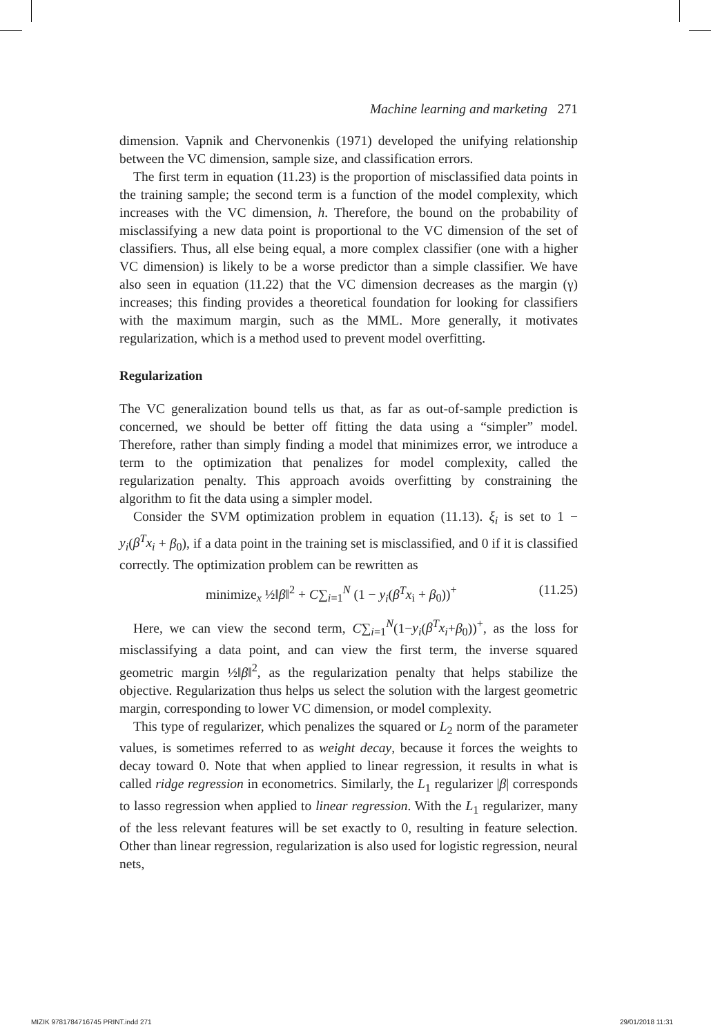Machine learning and marketing 271
dimension. Vapnik and Chervonenkis (1971) developed the unifying relationship between the VC dimension, sample size, and classification errors.
The first term in equation (11.23) is the proportion of misclassified data points in the training sample; the second term is a function of the model complexity, which increases with the VC dimension, h. Therefore, the bound on the probability of misclassifying a new data point is proportional to the VC dimension of the set of classifiers. Thus, all else being equal, a more complex classifier (one with a higher VC dimension) is likely to be a worse predictor than a simple classifier. We have also seen in equation (11.22) that the VC dimension decreases as the margin (γ) increases; this finding provides a theoretical foundation for looking for classifiers with the maximum margin, such as the MML. More generally, it motivates regularization, which is a method used to prevent model overfitting.
Regularization
The VC generalization bound tells us that, as far as out-of-sample prediction is concerned, we should be better off fitting the data using a “simpler” model. Therefore, rather than simply finding a model that minimizes error, we introduce a term to the optimization that penalizes for model complexity, called the regularization penalty. This approach avoids overfitting by constraining the algorithm to fit the data using a simpler model.
Consider the SVM optimization problem in equation (11.13). ξ<sub>i</sub> is set to 1 − y<sub>i</sub>(β<sup>T</sup>x<sub>i</sub> + β<sub>0</sub>), if a data point in the training set is misclassified, and 0 if it is classified correctly. The optimization problem can be rewritten as
minimize<sub>x</sub> ½‖β‖<sup>2</sup> + C∑<sub>i=1</sub><sup>N</sup> (1 − y<sub>i</sub>(β<sup>T</sup>x<sub>i</sub> + β<sub>0</sub>))<sup>+</sup> (11.25)
Here, we can view the second term, C∑<sub>i=1</sub><sup>N</sup>(1−y<sub>i</sub>(β<sup>T</sup>x<sub>i</sub>+β<sub>0</sub>))<sup>+</sup>, as the loss for misclassifying a data point, and can view the first term, the inverse squared geometric margin ½‖β‖<sup>2</sup>, as the regularization penalty that helps stabilize the objective. Regularization thus helps us select the solution with the largest geometric margin, corresponding to lower VC dimension, or model complexity.
This type of regularizer, which penalizes the squared or L<sub>2</sub> norm of the parameter values, is sometimes referred to as weight decay, because it forces the weights to decay toward 0. Note that when applied to linear regression, it results in what is called ridge regression in econometrics. Similarly, the L<sub>1</sub> regularizer |β| corresponds to lasso regression when applied to linear regression. With the L<sub>1</sub> regularizer, many of the less relevant features will be set exactly to 0, resulting in feature selection. Other than linear regression, regularization is also used for logistic regression, neural nets,
MIZIK 9781784716745 PRINT.indd 271 29/01/2018 11:31